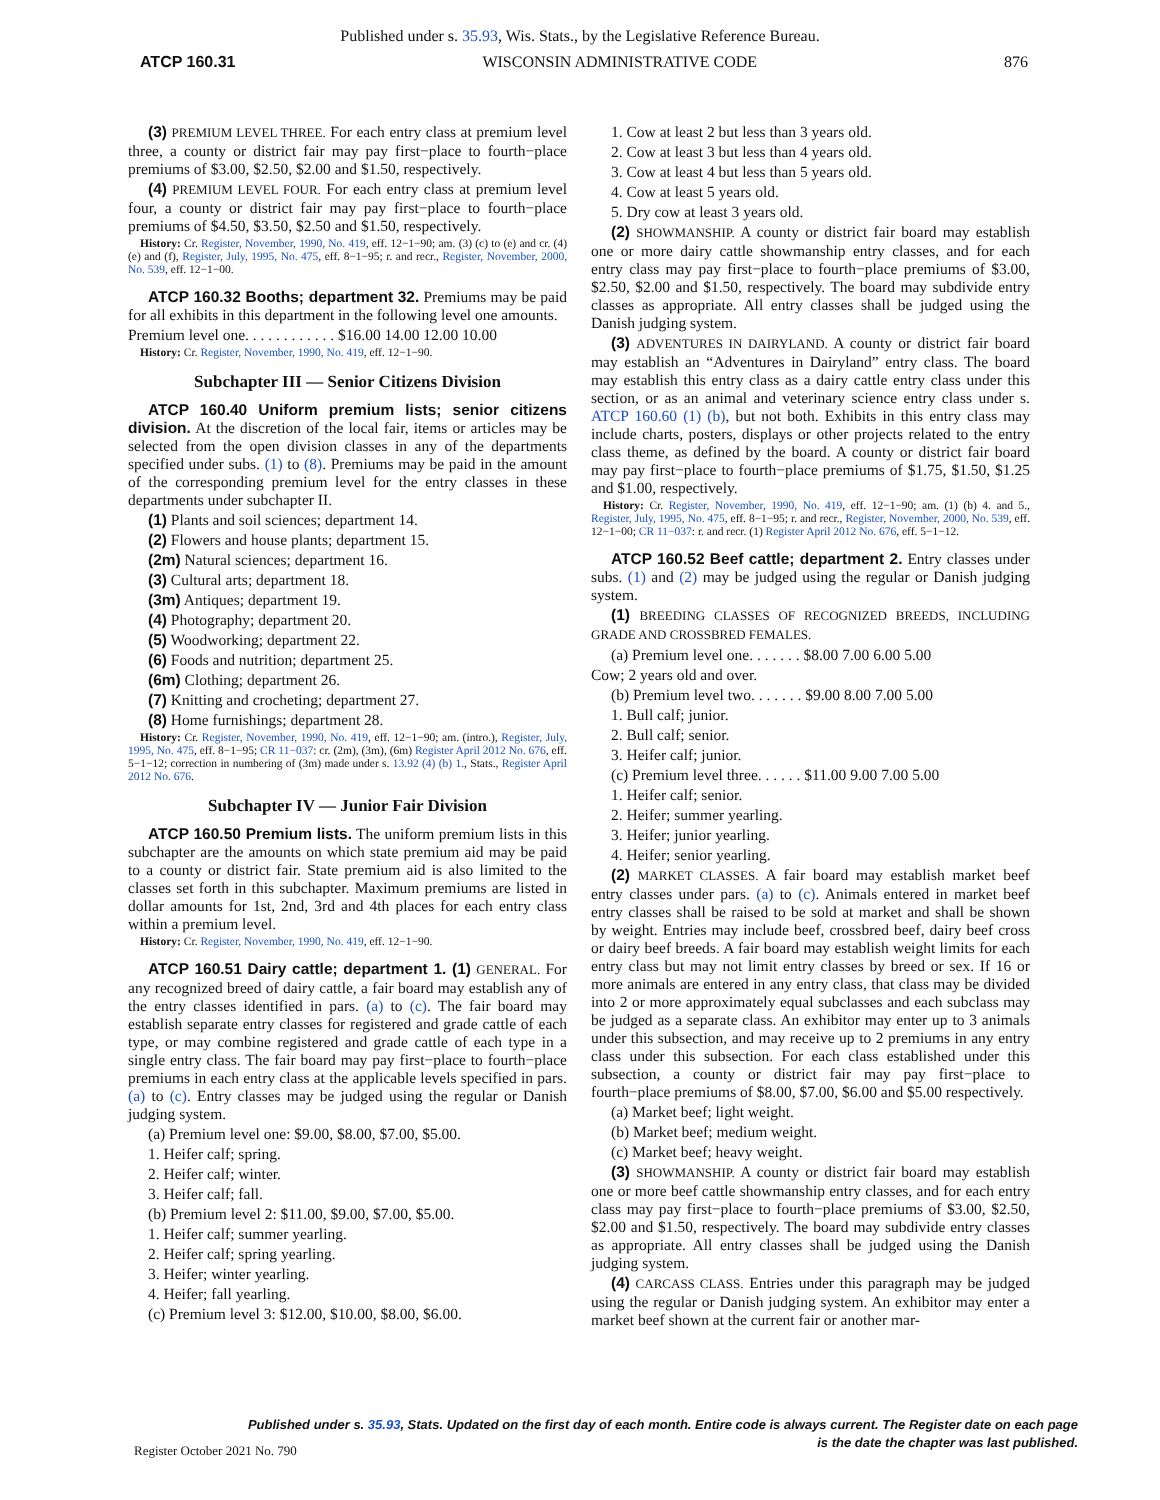Published under s. 35.93, Wis. Stats., by the Legislative Reference Bureau.
ATCP 160.31 WISCONSIN ADMINISTRATIVE CODE 876
(3) PREMIUM LEVEL THREE. For each entry class at premium level three, a county or district fair may pay first−place to fourth−place premiums of $3.00, $2.50, $2.00 and $1.50, respectively.
(4) PREMIUM LEVEL FOUR. For each entry class at premium level four, a county or district fair may pay first−place to fourth−place premiums of $4.50, $3.50, $2.50 and $1.50, respectively.
History: Cr. Register, November, 1990, No. 419, eff. 12−1−90; am. (3) (c) to (e) and cr. (4) (e) and (f), Register, July, 1995, No. 475, eff. 8−1−95; r. and recr., Register, November, 2000, No. 539, eff. 12−1−00.
ATCP 160.32 Booths; department 32. Premiums may be paid for all exhibits in this department in the following level one amounts.
Premium level one. . . . . . . . . . . . $16.00 14.00 12.00 10.00
History: Cr. Register, November, 1990, No. 419, eff. 12−1−90.
Subchapter III — Senior Citizens Division
ATCP 160.40 Uniform premium lists; senior citizens division. At the discretion of the local fair, items or articles may be selected from the open division classes in any of the departments specified under subs. (1) to (8). Premiums may be paid in the amount of the corresponding premium level for the entry classes in these departments under subchapter II.
(1) Plants and soil sciences; department 14.
(2) Flowers and house plants; department 15.
(2m) Natural sciences; department 16.
(3) Cultural arts; department 18.
(3m) Antiques; department 19.
(4) Photography; department 20.
(5) Woodworking; department 22.
(6) Foods and nutrition; department 25.
(6m) Clothing; department 26.
(7) Knitting and crocheting; department 27.
(8) Home furnishings; department 28.
History: Cr. Register, November, 1990, No. 419, eff. 12−1−90; am. (intro.), Register, July, 1995, No. 475, eff. 8−1−95; CR 11−037: cr. (2m), (3m), (6m) Register April 2012 No. 676, eff. 5−1−12; correction in numbering of (3m) made under s. 13.92 (4) (b) 1., Stats., Register April 2012 No. 676.
Subchapter IV — Junior Fair Division
ATCP 160.50 Premium lists. The uniform premium lists in this subchapter are the amounts on which state premium aid may be paid to a county or district fair. State premium aid is also limited to the classes set forth in this subchapter. Maximum premiums are listed in dollar amounts for 1st, 2nd, 3rd and 4th places for each entry class within a premium level.
History: Cr. Register, November, 1990, No. 419, eff. 12−1−90.
ATCP 160.51 Dairy cattle; department 1. (1) GENERAL. For any recognized breed of dairy cattle, a fair board may establish any of the entry classes identified in pars. (a) to (c). The fair board may establish separate entry classes for registered and grade cattle of each type, or may combine registered and grade cattle of each type in a single entry class. The fair board may pay first−place to fourth−place premiums in each entry class at the applicable levels specified in pars. (a) to (c). Entry classes may be judged using the regular or Danish judging system.
(a) Premium level one: $9.00, $8.00, $7.00, $5.00.
1. Heifer calf; spring.
2. Heifer calf; winter.
3. Heifer calf; fall.
(b) Premium level 2: $11.00, $9.00, $7.00, $5.00.
1. Heifer calf; summer yearling.
2. Heifer calf; spring yearling.
3. Heifer; winter yearling.
4. Heifer; fall yearling.
(c) Premium level 3: $12.00, $10.00, $8.00, $6.00.
1. Cow at least 2 but less than 3 years old.
2. Cow at least 3 but less than 4 years old.
3. Cow at least 4 but less than 5 years old.
4. Cow at least 5 years old.
5. Dry cow at least 3 years old.
(2) SHOWMANSHIP. A county or district fair board may establish one or more dairy cattle showmanship entry classes, and for each entry class may pay first−place to fourth−place premiums of $3.00, $2.50, $2.00 and $1.50, respectively. The board may subdivide entry classes as appropriate. All entry classes shall be judged using the Danish judging system.
(3) ADVENTURES IN DAIRYLAND. A county or district fair board may establish an “Adventures in Dairyland” entry class. The board may establish this entry class as a dairy cattle entry class under this section, or as an animal and veterinary science entry class under s. ATCP 160.60 (1) (b), but not both. Exhibits in this entry class may include charts, posters, displays or other projects related to the entry class theme, as defined by the board. A county or district fair board may pay first−place to fourth−place premiums of $1.75, $1.50, $1.25 and $1.00, respectively.
History: Cr. Register, November, 1990, No. 419, eff. 12−1−90; am. (1) (b) 4. and 5., Register, July, 1995, No. 475, eff. 8−1−95; r. and recr., Register, November, 2000, No. 539, eff. 12−1−00; CR 11−037: r. and recr. (1) Register April 2012 No. 676, eff. 5−1−12.
ATCP 160.52 Beef cattle; department 2. Entry classes under subs. (1) and (2) may be judged using the regular or Danish judging system.
(1) BREEDING CLASSES OF RECOGNIZED BREEDS, INCLUDING GRADE AND CROSSBRED FEMALES.
(a) Premium level one. . . . . . . $8.00 7.00 6.00 5.00
Cow; 2 years old and over.
(b) Premium level two. . . . . . . $9.00 8.00 7.00 5.00
1. Bull calf; junior.
2. Bull calf; senior.
3. Heifer calf; junior.
(c) Premium level three. . . . . . $11.00 9.00 7.00 5.00
1. Heifer calf; senior.
2. Heifer; summer yearling.
3. Heifer; junior yearling.
4. Heifer; senior yearling.
(2) MARKET CLASSES. A fair board may establish market beef entry classes under pars. (a) to (c). Animals entered in market beef entry classes shall be raised to be sold at market and shall be shown by weight. Entries may include beef, crossbred beef, dairy beef cross or dairy beef breeds. A fair board may establish weight limits for each entry class but may not limit entry classes by breed or sex. If 16 or more animals are entered in any entry class, that class may be divided into 2 or more approximately equal subclasses and each subclass may be judged as a separate class. An exhibitor may enter up to 3 animals under this subsection, and may receive up to 2 premiums in any entry class under this subsection. For each class established under this subsection, a county or district fair may pay first−place to fourth−place premiums of $8.00, $7.00, $6.00 and $5.00 respectively.
(a) Market beef; light weight.
(b) Market beef; medium weight.
(c) Market beef; heavy weight.
(3) SHOWMANSHIP. A county or district fair board may establish one or more beef cattle showmanship entry classes, and for each entry class may pay first−place to fourth−place premiums of $3.00, $2.50, $2.00 and $1.50, respectively. The board may subdivide entry classes as appropriate. All entry classes shall be judged using the Danish judging system.
(4) CARCASS CLASS. Entries under this paragraph may be judged using the regular or Danish judging system. An exhibitor may enter a market beef shown at the current fair or another mar-
Published under s. 35.93, Stats. Updated on the first day of each month. Entire code is always current. The Register date on each page
is the date the chapter was last published.
Register October 2021 No. 790